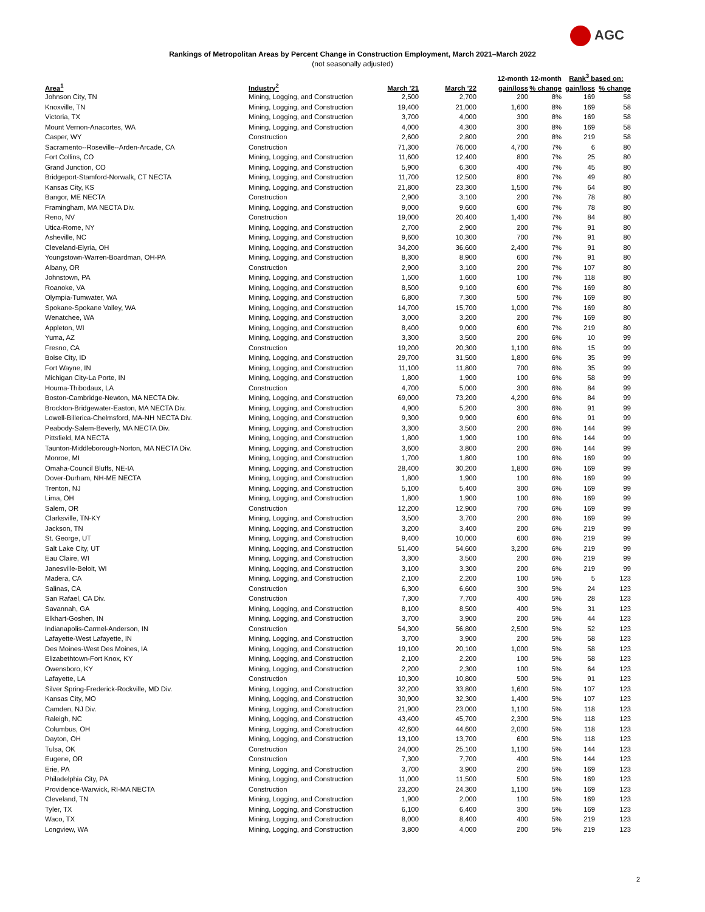AGC
Rankings of Metropolitan Areas by Percent Change in Construction Employment, March 2021–March 2022
(not seasonally adjusted)
| | | | | 12-month | 12-month | Rank<sup>3</sup> based on: | |
| --- | --- | --- | --- | --- | --- | --- | --- |
| Area<sup>1</sup> | Industry<sup>2</sup> | March '21 | March '22 | gain/loss | % change | gain/loss | % change |
| Johnson City, TN | Mining, Logging, and Construction | 2,500 | 2,700 | 200 | 8% | 169 | 58 |
| Knoxville, TN | Mining, Logging, and Construction | 19,400 | 21,000 | 1,600 | 8% | 169 | 58 |
| Victoria, TX | Mining, Logging, and Construction | 3,700 | 4,000 | 300 | 8% | 169 | 58 |
| Mount Vernon-Anacortes, WA | Mining, Logging, and Construction | 4,000 | 4,300 | 300 | 8% | 169 | 58 |
| Casper, WY | Construction | 2,600 | 2,800 | 200 | 8% | 219 | 58 |
| Sacramento--Roseville--Arden-Arcade, CA | Construction | 71,300 | 76,000 | 4,700 | 7% | 6 | 80 |
| Fort Collins, CO | Mining, Logging, and Construction | 11,600 | 12,400 | 800 | 7% | 25 | 80 |
| Grand Junction, CO | Mining, Logging, and Construction | 5,900 | 6,300 | 400 | 7% | 45 | 80 |
| Bridgeport-Stamford-Norwalk, CT NECTA | Mining, Logging, and Construction | 11,700 | 12,500 | 800 | 7% | 49 | 80 |
| Kansas City, KS | Mining, Logging, and Construction | 21,800 | 23,300 | 1,500 | 7% | 64 | 80 |
| Bangor, ME NECTA | Construction | 2,900 | 3,100 | 200 | 7% | 78 | 80 |
| Framingham, MA NECTA Div. | Mining, Logging, and Construction | 9,000 | 9,600 | 600 | 7% | 78 | 80 |
| Reno, NV | Construction | 19,000 | 20,400 | 1,400 | 7% | 84 | 80 |
| Utica-Rome, NY | Mining, Logging, and Construction | 2,700 | 2,900 | 200 | 7% | 91 | 80 |
| Asheville, NC | Mining, Logging, and Construction | 9,600 | 10,300 | 700 | 7% | 91 | 80 |
| Cleveland-Elyria, OH | Mining, Logging, and Construction | 34,200 | 36,600 | 2,400 | 7% | 91 | 80 |
| Youngstown-Warren-Boardman, OH-PA | Mining, Logging, and Construction | 8,300 | 8,900 | 600 | 7% | 91 | 80 |
| Albany, OR | Construction | 2,900 | 3,100 | 200 | 7% | 107 | 80 |
| Johnstown, PA | Mining, Logging, and Construction | 1,500 | 1,600 | 100 | 7% | 118 | 80 |
| Roanoke, VA | Mining, Logging, and Construction | 8,500 | 9,100 | 600 | 7% | 169 | 80 |
| Olympia-Tumwater, WA | Mining, Logging, and Construction | 6,800 | 7,300 | 500 | 7% | 169 | 80 |
| Spokane-Spokane Valley, WA | Mining, Logging, and Construction | 14,700 | 15,700 | 1,000 | 7% | 169 | 80 |
| Wenatchee, WA | Mining, Logging, and Construction | 3,000 | 3,200 | 200 | 7% | 169 | 80 |
| Appleton, WI | Mining, Logging, and Construction | 8,400 | 9,000 | 600 | 7% | 219 | 80 |
| Yuma, AZ | Mining, Logging, and Construction | 3,300 | 3,500 | 200 | 6% | 10 | 99 |
| Fresno, CA | Construction | 19,200 | 20,300 | 1,100 | 6% | 15 | 99 |
| Boise City, ID | Mining, Logging, and Construction | 29,700 | 31,500 | 1,800 | 6% | 35 | 99 |
| Fort Wayne, IN | Mining, Logging, and Construction | 11,100 | 11,800 | 700 | 6% | 35 | 99 |
| Michigan City-La Porte, IN | Mining, Logging, and Construction | 1,800 | 1,900 | 100 | 6% | 58 | 99 |
| Houma-Thibodaux, LA | Construction | 4,700 | 5,000 | 300 | 6% | 84 | 99 |
| Boston-Cambridge-Newton, MA NECTA Div. | Mining, Logging, and Construction | 69,000 | 73,200 | 4,200 | 6% | 84 | 99 |
| Brockton-Bridgewater-Easton, MA NECTA Div. | Mining, Logging, and Construction | 4,900 | 5,200 | 300 | 6% | 91 | 99 |
| Lowell-Billerica-Chelmsford, MA-NH NECTA Div. | Mining, Logging, and Construction | 9,300 | 9,900 | 600 | 6% | 91 | 99 |
| Peabody-Salem-Beverly, MA NECTA Div. | Mining, Logging, and Construction | 3,300 | 3,500 | 200 | 6% | 144 | 99 |
| Pittsfield, MA NECTA | Mining, Logging, and Construction | 1,800 | 1,900 | 100 | 6% | 144 | 99 |
| Taunton-Middleborough-Norton, MA NECTA Div. | Mining, Logging, and Construction | 3,600 | 3,800 | 200 | 6% | 144 | 99 |
| Monroe, MI | Mining, Logging, and Construction | 1,700 | 1,800 | 100 | 6% | 169 | 99 |
| Omaha-Council Bluffs, NE-IA | Mining, Logging, and Construction | 28,400 | 30,200 | 1,800 | 6% | 169 | 99 |
| Dover-Durham, NH-ME NECTA | Mining, Logging, and Construction | 1,800 | 1,900 | 100 | 6% | 169 | 99 |
| Trenton, NJ | Mining, Logging, and Construction | 5,100 | 5,400 | 300 | 6% | 169 | 99 |
| Lima, OH | Mining, Logging, and Construction | 1,800 | 1,900 | 100 | 6% | 169 | 99 |
| Salem, OR | Construction | 12,200 | 12,900 | 700 | 6% | 169 | 99 |
| Clarksville, TN-KY | Mining, Logging, and Construction | 3,500 | 3,700 | 200 | 6% | 169 | 99 |
| Jackson, TN | Mining, Logging, and Construction | 3,200 | 3,400 | 200 | 6% | 219 | 99 |
| St. George, UT | Mining, Logging, and Construction | 9,400 | 10,000 | 600 | 6% | 219 | 99 |
| Salt Lake City, UT | Mining, Logging, and Construction | 51,400 | 54,600 | 3,200 | 6% | 219 | 99 |
| Eau Claire, WI | Mining, Logging, and Construction | 3,300 | 3,500 | 200 | 6% | 219 | 99 |
| Janesville-Beloit, WI | Mining, Logging, and Construction | 3,100 | 3,300 | 200 | 6% | 219 | 99 |
| Madera, CA | Mining, Logging, and Construction | 2,100 | 2,200 | 100 | 5% | 5 | 123 |
| Salinas, CA | Construction | 6,300 | 6,600 | 300 | 5% | 24 | 123 |
| San Rafael, CA Div. | Construction | 7,300 | 7,700 | 400 | 5% | 28 | 123 |
| Savannah, GA | Mining, Logging, and Construction | 8,100 | 8,500 | 400 | 5% | 31 | 123 |
| Elkhart-Goshen, IN | Mining, Logging, and Construction | 3,700 | 3,900 | 200 | 5% | 44 | 123 |
| Indianapolis-Carmel-Anderson, IN | Construction | 54,300 | 56,800 | 2,500 | 5% | 52 | 123 |
| Lafayette-West Lafayette, IN | Mining, Logging, and Construction | 3,700 | 3,900 | 200 | 5% | 58 | 123 |
| Des Moines-West Des Moines, IA | Mining, Logging, and Construction | 19,100 | 20,100 | 1,000 | 5% | 58 | 123 |
| Elizabethtown-Fort Knox, KY | Mining, Logging, and Construction | 2,100 | 2,200 | 100 | 5% | 58 | 123 |
| Owensboro, KY | Mining, Logging, and Construction | 2,200 | 2,300 | 100 | 5% | 64 | 123 |
| Lafayette, LA | Construction | 10,300 | 10,800 | 500 | 5% | 91 | 123 |
| Silver Spring-Frederick-Rockville, MD Div. | Mining, Logging, and Construction | 32,200 | 33,800 | 1,600 | 5% | 107 | 123 |
| Kansas City, MO | Mining, Logging, and Construction | 30,900 | 32,300 | 1,400 | 5% | 107 | 123 |
| Camden, NJ Div. | Mining, Logging, and Construction | 21,900 | 23,000 | 1,100 | 5% | 118 | 123 |
| Raleigh, NC | Mining, Logging, and Construction | 43,400 | 45,700 | 2,300 | 5% | 118 | 123 |
| Columbus, OH | Mining, Logging, and Construction | 42,600 | 44,600 | 2,000 | 5% | 118 | 123 |
| Dayton, OH | Mining, Logging, and Construction | 13,100 | 13,700 | 600 | 5% | 118 | 123 |
| Tulsa, OK | Construction | 24,000 | 25,100 | 1,100 | 5% | 144 | 123 |
| Eugene, OR | Construction | 7,300 | 7,700 | 400 | 5% | 144 | 123 |
| Erie, PA | Mining, Logging, and Construction | 3,700 | 3,900 | 200 | 5% | 169 | 123 |
| Philadelphia City, PA | Mining, Logging, and Construction | 11,000 | 11,500 | 500 | 5% | 169 | 123 |
| Providence-Warwick, RI-MA NECTA | Construction | 23,200 | 24,300 | 1,100 | 5% | 169 | 123 |
| Cleveland, TN | Mining, Logging, and Construction | 1,900 | 2,000 | 100 | 5% | 169 | 123 |
| Tyler, TX | Mining, Logging, and Construction | 6,100 | 6,400 | 300 | 5% | 169 | 123 |
| Waco, TX | Mining, Logging, and Construction | 8,000 | 8,400 | 400 | 5% | 219 | 123 |
| Longview, WA | Mining, Logging, and Construction | 3,800 | 4,000 | 200 | 5% | 219 | 123 |
2